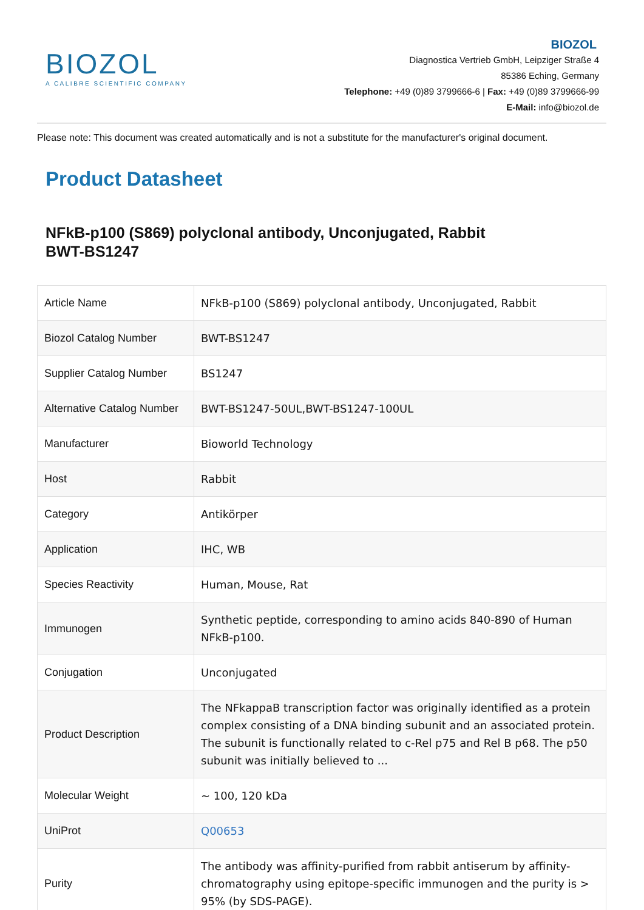BIOZOL
A CALIBRE SCIENTIFIC COMPANY
BIOZOL
Diagnostica Vertrieb GmbH, Leipziger Straße 4
85386 Eching, Germany
Telephone: +49 (0)89 3799666-6 | Fax: +49 (0)89 3799666-99
E-Mail: info@biozol.de
Please note: This document was created automatically and is not a substitute for the manufacturer's original document.
Product Datasheet
NFkB-p100 (S869) polyclonal antibody, Unconjugated, Rabbit
BWT-BS1247
| Article Name | NFkB-p100 (S869) polyclonal antibody, Unconjugated, Rabbit |
| Biozol Catalog Number | BWT-BS1247 |
| Supplier Catalog Number | BS1247 |
| Alternative Catalog Number | BWT-BS1247-50UL,BWT-BS1247-100UL |
| Manufacturer | Bioworld Technology |
| Host | Rabbit |
| Category | Antikörper |
| Application | IHC, WB |
| Species Reactivity | Human, Mouse, Rat |
| Immunogen | Synthetic peptide, corresponding to amino acids 840-890 of Human NFkB-p100. |
| Conjugation | Unconjugated |
| Product Description | The NFkappaB transcription factor was originally identified as a protein complex consisting of a DNA binding subunit and an associated protein. The subunit is functionally related to c-Rel p75 and Rel B p68. The p50 subunit was initially believed to ... |
| Molecular Weight | ~ 100, 120 kDa |
| UniProt | Q00653 |
| Purity | The antibody was affinity-purified from rabbit antiserum by affinity-chromatography using epitope-specific immunogen and the purity is > 95% (by SDS-PAGE). |